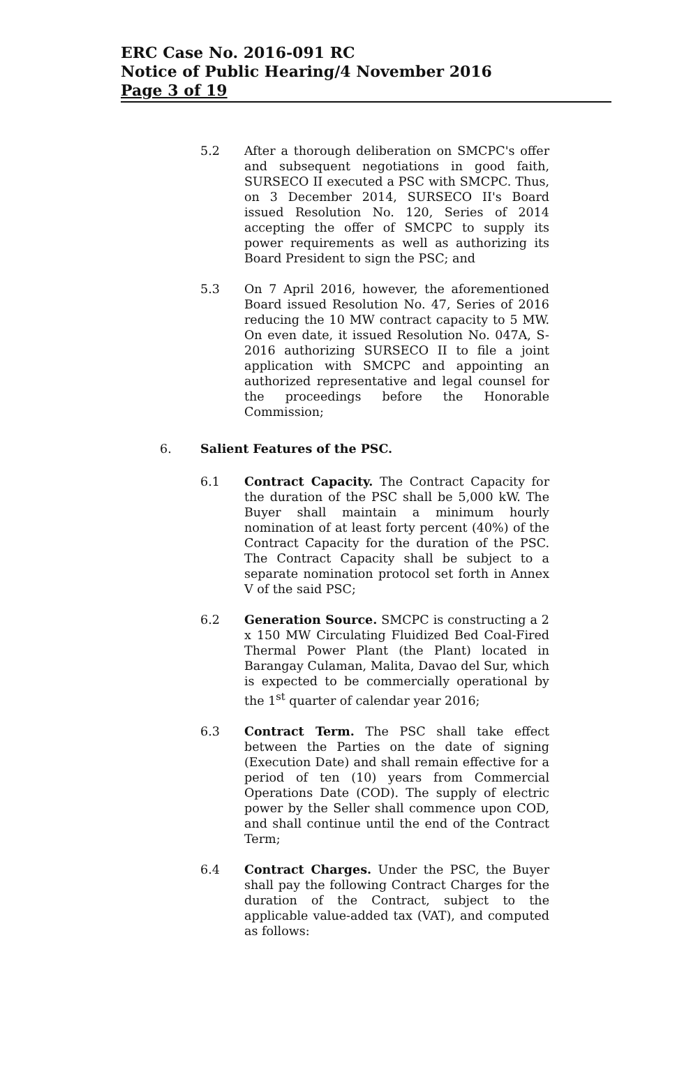ERC Case No. 2016-091 RC
Notice of Public Hearing/4 November 2016
Page 3 of 19
5.2 After a thorough deliberation on SMCPC's offer and subsequent negotiations in good faith, SURSECO II executed a PSC with SMCPC. Thus, on 3 December 2014, SURSECO II's Board issued Resolution No. 120, Series of 2014 accepting the offer of SMCPC to supply its power requirements as well as authorizing its Board President to sign the PSC; and
5.3 On 7 April 2016, however, the aforementioned Board issued Resolution No. 47, Series of 2016 reducing the 10 MW contract capacity to 5 MW. On even date, it issued Resolution No. 047A, S-2016 authorizing SURSECO II to file a joint application with SMCPC and appointing an authorized representative and legal counsel for the proceedings before the Honorable Commission;
6. Salient Features of the PSC.
6.1 Contract Capacity. The Contract Capacity for the duration of the PSC shall be 5,000 kW. The Buyer shall maintain a minimum hourly nomination of at least forty percent (40%) of the Contract Capacity for the duration of the PSC. The Contract Capacity shall be subject to a separate nomination protocol set forth in Annex V of the said PSC;
6.2 Generation Source. SMCPC is constructing a 2 x 150 MW Circulating Fluidized Bed Coal-Fired Thermal Power Plant (the Plant) located in Barangay Culaman, Malita, Davao del Sur, which is expected to be commercially operational by the 1<sup>st</sup> quarter of calendar year 2016;
6.3 Contract Term. The PSC shall take effect between the Parties on the date of signing (Execution Date) and shall remain effective for a period of ten (10) years from Commercial Operations Date (COD). The supply of electric power by the Seller shall commence upon COD, and shall continue until the end of the Contract Term;
6.4 Contract Charges. Under the PSC, the Buyer shall pay the following Contract Charges for the duration of the Contract, subject to the applicable value-added tax (VAT), and computed as follows: